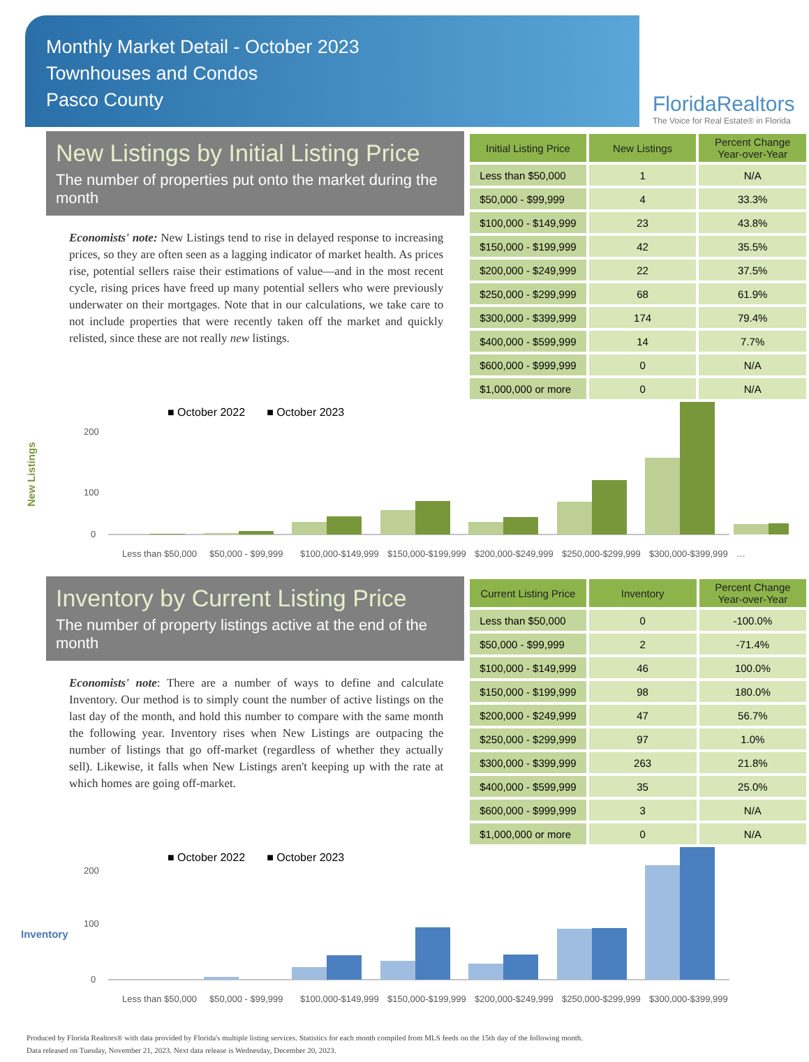Monthly Market Detail - October 2023
Townhouses and Condos
Pasco County
FloridaRealtors
The Voice for Real Estate® in Florida
New Listings by Initial Listing Price
The number of properties put onto the market during the month
Economists' note: New Listings tend to rise in delayed response to increasing prices, so they are often seen as a lagging indicator of market health. As prices rise, potential sellers raise their estimations of value—and in the most recent cycle, rising prices have freed up many potential sellers who were previously underwater on their mortgages. Note that in our calculations, we take care to not include properties that were recently taken off the market and quickly relisted, since these are not really new listings.
| Initial Listing Price | New Listings | Percent Change Year-over-Year |
| --- | --- | --- |
| Less than $50,000 | 1 | N/A |
| $50,000 - $99,999 | 4 | 33.3% |
| $100,000 - $149,999 | 23 | 43.8% |
| $150,000 - $199,999 | 42 | 35.5% |
| $200,000 - $249,999 | 22 | 37.5% |
| $250,000 - $299,999 | 68 | 61.9% |
| $300,000 - $399,999 | 174 | 79.4% |
| $400,000 - $599,999 | 14 | 7.7% |
| $600,000 - $999,999 | 0 | N/A |
| $1,000,000 or more | 0 | N/A |
■ October 2022 ■ October 2023
New Listings
0
100
200
Less than $50,000
$50,000 - $99,999
$100,000-$149,999
$150,000-$199,999
$200,000-$249,999
$250,000-$299,999
$300,000-$399,999
…
Inventory by Current Listing Price
The number of property listings active at the end of the month
Economists' note: There are a number of ways to define and calculate Inventory. Our method is to simply count the number of active listings on the last day of the month, and hold this number to compare with the same month the following year. Inventory rises when New Listings are outpacing the number of listings that go off-market (regardless of whether they actually sell). Likewise, it falls when New Listings aren't keeping up with the rate at which homes are going off-market.
| Current Listing Price | Inventory | Percent Change Year-over-Year |
| --- | --- | --- |
| Less than $50,000 | 0 | -100.0% |
| $50,000 - $99,999 | 2 | -71.4% |
| $100,000 - $149,999 | 46 | 100.0% |
| $150,000 - $199,999 | 98 | 180.0% |
| $200,000 - $249,999 | 47 | 56.7% |
| $250,000 - $299,999 | 97 | 1.0% |
| $300,000 - $399,999 | 263 | 21.8% |
| $400,000 - $599,999 | 35 | 25.0% |
| $600,000 - $999,999 | 3 | N/A |
| $1,000,000 or more | 0 | N/A |
■ October 2022 ■ October 2023
Inventory
0
100
200
Less than $50,000
$50,000 - $99,999
$100,000-$149,999
$150,000-$199,999
$200,000-$249,999
$250,000-$299,999
$300,000-$399,999
Produced by Florida Realtors® with data provided by Florida's multiple listing services. Statistics for each month compiled from MLS feeds on the 15th day of the following month.
Data released on Tuesday, November 21, 2023. Next data release is Wednesday, December 20, 2023.